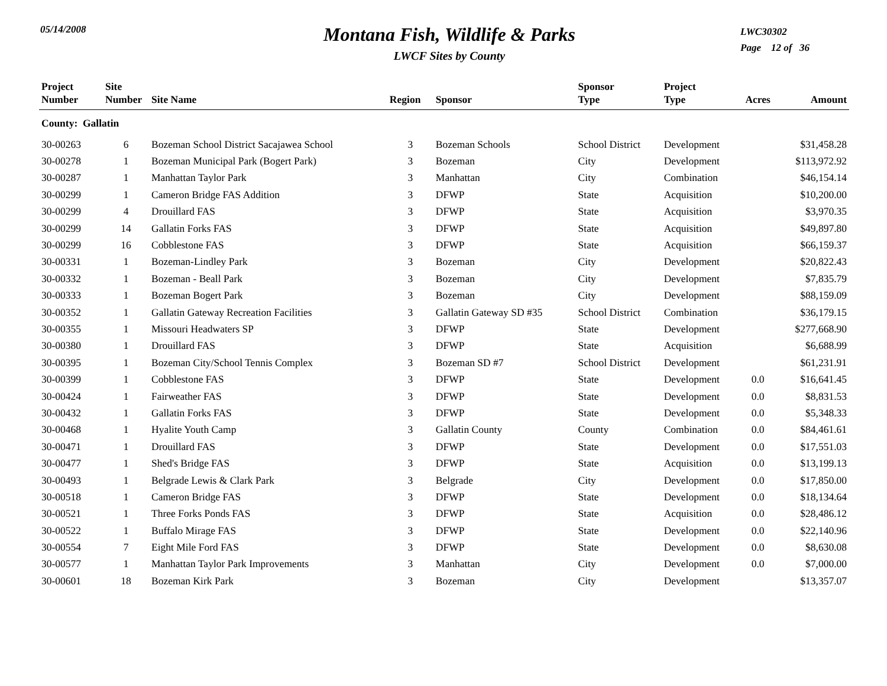05/14/2008
Montana Fish, Wildlife & Parks
LWCF Sites by County
LWC30302
Page 12 of 36
| Project Number | Site Number | Site Name | Region | Sponsor | Sponsor Type | Project Type | Acres | Amount |
| --- | --- | --- | --- | --- | --- | --- | --- | --- |
| County: Gallatin | | | | | | | | |
| 30-00263 | 6 | Bozeman School District Sacajawea School | 3 | Bozeman Schools | School District | Development | | $31,458.28 |
| 30-00278 | 1 | Bozeman Municipal Park (Bogert Park) | 3 | Bozeman | City | Development | | $113,972.92 |
| 30-00287 | 1 | Manhattan Taylor Park | 3 | Manhattan | City | Combination | | $46,154.14 |
| 30-00299 | 1 | Cameron Bridge FAS Addition | 3 | DFWP | State | Acquisition | | $10,200.00 |
| 30-00299 | 4 | Drouillard FAS | 3 | DFWP | State | Acquisition | | $3,970.35 |
| 30-00299 | 14 | Gallatin Forks FAS | 3 | DFWP | State | Acquisition | | $49,897.80 |
| 30-00299 | 16 | Cobblestone FAS | 3 | DFWP | State | Acquisition | | $66,159.37 |
| 30-00331 | 1 | Bozeman-Lindley Park | 3 | Bozeman | City | Development | | $20,822.43 |
| 30-00332 | 1 | Bozeman - Beall Park | 3 | Bozeman | City | Development | | $7,835.79 |
| 30-00333 | 1 | Bozeman Bogert Park | 3 | Bozeman | City | Development | | $88,159.09 |
| 30-00352 | 1 | Gallatin Gateway Recreation Facilities | 3 | Gallatin Gateway SD #35 | School District | Combination | | $36,179.15 |
| 30-00355 | 1 | Missouri Headwaters SP | 3 | DFWP | State | Development | | $277,668.90 |
| 30-00380 | 1 | Drouillard FAS | 3 | DFWP | State | Acquisition | | $6,688.99 |
| 30-00395 | 1 | Bozeman City/School Tennis Complex | 3 | Bozeman SD #7 | School District | Development | | $61,231.91 |
| 30-00399 | 1 | Cobblestone FAS | 3 | DFWP | State | Development | 0.0 | $16,641.45 |
| 30-00424 | 1 | Fairweather FAS | 3 | DFWP | State | Development | 0.0 | $8,831.53 |
| 30-00432 | 1 | Gallatin Forks FAS | 3 | DFWP | State | Development | 0.0 | $5,348.33 |
| 30-00468 | 1 | Hyalite Youth Camp | 3 | Gallatin County | County | Combination | 0.0 | $84,461.61 |
| 30-00471 | 1 | Drouillard FAS | 3 | DFWP | State | Development | 0.0 | $17,551.03 |
| 30-00477 | 1 | Shed's Bridge FAS | 3 | DFWP | State | Acquisition | 0.0 | $13,199.13 |
| 30-00493 | 1 | Belgrade Lewis & Clark Park | 3 | Belgrade | City | Development | 0.0 | $17,850.00 |
| 30-00518 | 1 | Cameron Bridge FAS | 3 | DFWP | State | Development | 0.0 | $18,134.64 |
| 30-00521 | 1 | Three Forks Ponds FAS | 3 | DFWP | State | Acquisition | 0.0 | $28,486.12 |
| 30-00522 | 1 | Buffalo Mirage FAS | 3 | DFWP | State | Development | 0.0 | $22,140.96 |
| 30-00554 | 7 | Eight Mile Ford FAS | 3 | DFWP | State | Development | 0.0 | $8,630.08 |
| 30-00577 | 1 | Manhattan Taylor Park Improvements | 3 | Manhattan | City | Development | 0.0 | $7,000.00 |
| 30-00601 | 18 | Bozeman Kirk Park | 3 | Bozeman | City | Development | | $13,357.07 |